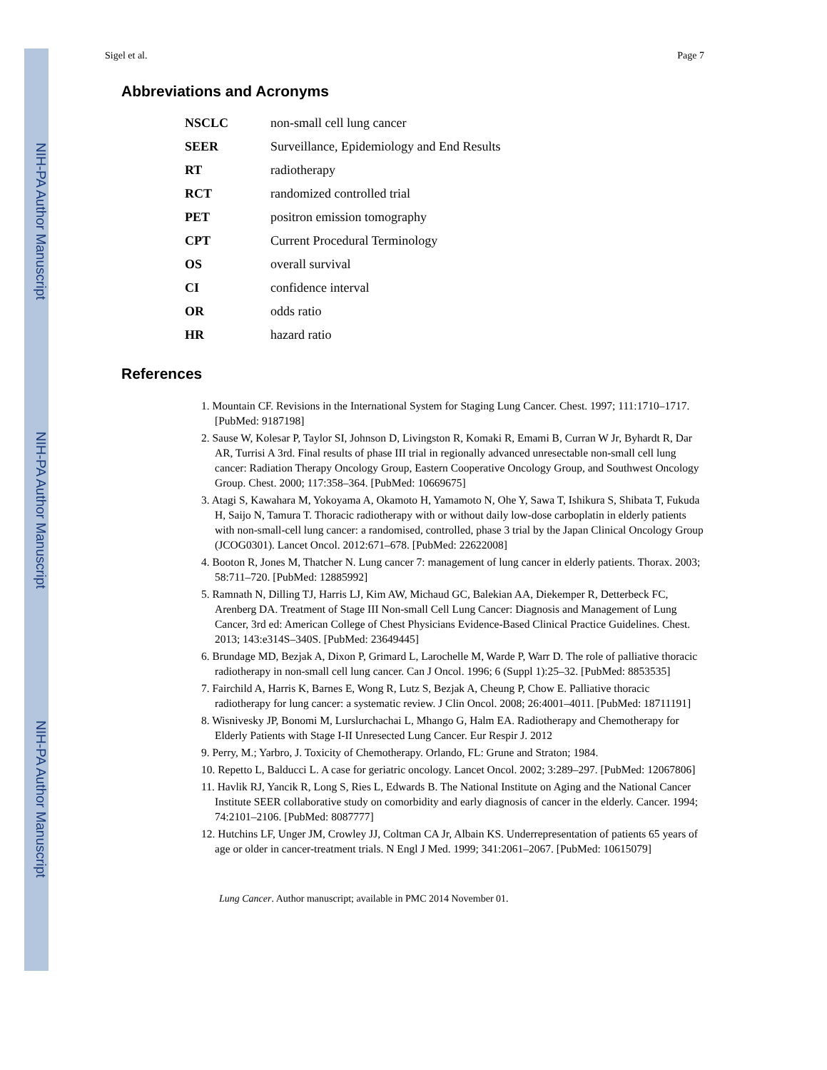NIH-PA Author Manuscript
NIH-PA Author Manuscript
NIH-PA Author Manuscript
Sigel et al. Page 7
Abbreviations and Acronyms
| NSCLC | non-small cell lung cancer |
| SEER | Surveillance, Epidemiology and End Results |
| RT | radiotherapy |
| RCT | randomized controlled trial |
| PET | positron emission tomography |
| CPT | Current Procedural Terminology |
| OS | overall survival |
| CI | confidence interval |
| OR | odds ratio |
| HR | hazard ratio |
References
1. Mountain CF. Revisions in the International System for Staging Lung Cancer. Chest. 1997; 111:1710–1717. [PubMed: 9187198]
2. Sause W, Kolesar P, Taylor SI, Johnson D, Livingston R, Komaki R, Emami B, Curran W Jr, Byhardt R, Dar AR, Turrisi A 3rd. Final results of phase III trial in regionally advanced unresectable non-small cell lung cancer: Radiation Therapy Oncology Group, Eastern Cooperative Oncology Group, and Southwest Oncology Group. Chest. 2000; 117:358–364. [PubMed: 10669675]
3. Atagi S, Kawahara M, Yokoyama A, Okamoto H, Yamamoto N, Ohe Y, Sawa T, Ishikura S, Shibata T, Fukuda H, Saijo N, Tamura T. Thoracic radiotherapy with or without daily low-dose carboplatin in elderly patients with non-small-cell lung cancer: a randomised, controlled, phase 3 trial by the Japan Clinical Oncology Group (JCOG0301). Lancet Oncol. 2012:671–678. [PubMed: 22622008]
4. Booton R, Jones M, Thatcher N. Lung cancer 7: management of lung cancer in elderly patients. Thorax. 2003; 58:711–720. [PubMed: 12885992]
5. Ramnath N, Dilling TJ, Harris LJ, Kim AW, Michaud GC, Balekian AA, Diekemper R, Detterbeck FC, Arenberg DA. Treatment of Stage III Non-small Cell Lung Cancer: Diagnosis and Management of Lung Cancer, 3rd ed: American College of Chest Physicians Evidence-Based Clinical Practice Guidelines. Chest. 2013; 143:e314S–340S. [PubMed: 23649445]
6. Brundage MD, Bezjak A, Dixon P, Grimard L, Larochelle M, Warde P, Warr D. The role of palliative thoracic radiotherapy in non-small cell lung cancer. Can J Oncol. 1996; 6 (Suppl 1):25–32. [PubMed: 8853535]
7. Fairchild A, Harris K, Barnes E, Wong R, Lutz S, Bezjak A, Cheung P, Chow E. Palliative thoracic radiotherapy for lung cancer: a systematic review. J Clin Oncol. 2008; 26:4001–4011. [PubMed: 18711191]
8. Wisnivesky JP, Bonomi M, Lurslurchachai L, Mhango G, Halm EA. Radiotherapy and Chemotherapy for Elderly Patients with Stage I-II Unresected Lung Cancer. Eur Respir J. 2012
9. Perry, M.; Yarbro, J. Toxicity of Chemotherapy. Orlando, FL: Grune and Straton; 1984.
10. Repetto L, Balducci L. A case for geriatric oncology. Lancet Oncol. 2002; 3:289–297. [PubMed: 12067806]
11. Havlik RJ, Yancik R, Long S, Ries L, Edwards B. The National Institute on Aging and the National Cancer Institute SEER collaborative study on comorbidity and early diagnosis of cancer in the elderly. Cancer. 1994; 74:2101–2106. [PubMed: 8087777]
12. Hutchins LF, Unger JM, Crowley JJ, Coltman CA Jr, Albain KS. Underrepresentation of patients 65 years of age or older in cancer-treatment trials. N Engl J Med. 1999; 341:2061–2067. [PubMed: 10615079]
Lung Cancer. Author manuscript; available in PMC 2014 November 01.